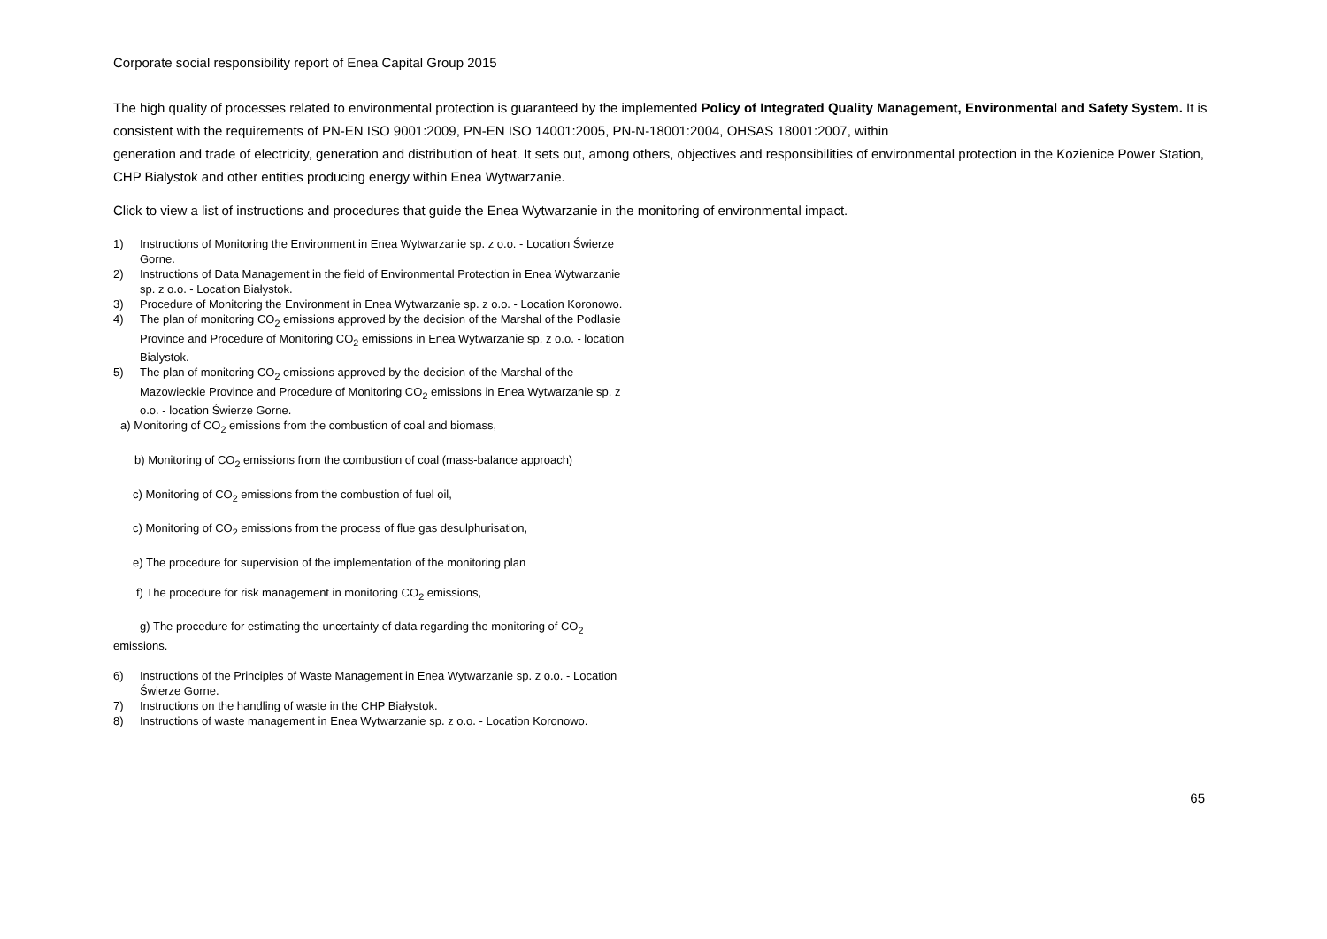Corporate social responsibility report of Enea Capital Group 2015
The high quality of processes related to environmental protection is guaranteed by the implemented Policy of Integrated Quality Management, Environmental and Safety System. It is consistent with the requirements of PN-EN ISO 9001:2009, PN-EN ISO 14001:2005, PN-N-18001:2004, OHSAS 18001:2007, within
generation and trade of electricity, generation and distribution of heat. It sets out, among others, objectives and responsibilities of environmental protection in the Kozienice Power Station, CHP Bialystok and other entities producing energy within Enea Wytwarzanie.
Click to view a list of instructions and procedures that guide the Enea Wytwarzanie in the monitoring of environmental impact.
1) Instructions of Monitoring the Environment in Enea Wytwarzanie sp. z o.o. - Location Świerze Gorne.
2) Instructions of Data Management in the field of Environmental Protection in Enea Wytwarzanie sp. z o.o. - Location Białystok.
3) Procedure of Monitoring the Environment in Enea Wytwarzanie sp. z o.o. - Location Koronowo.
4) The plan of monitoring CO<sub>2</sub> emissions approved by the decision of the Marshal of the Podlasie Province and Procedure of Monitoring CO<sub>2</sub> emissions in Enea Wytwarzanie sp. z o.o. - location Bialystok.
5) The plan of monitoring CO<sub>2</sub> emissions approved by the decision of the Marshal of the Mazowieckie Province and Procedure of Monitoring CO<sub>2</sub> emissions in Enea Wytwarzanie sp. z o.o. - location Świerze Gorne.
a) Monitoring of CO<sub>2</sub> emissions from the combustion of coal and biomass,
b) Monitoring of CO<sub>2</sub> emissions from the combustion of coal (mass-balance approach)
c) Monitoring of CO<sub>2</sub> emissions from the combustion of fuel oil,
c) Monitoring of CO<sub>2</sub> emissions from the process of flue gas desulphurisation,
e) The procedure for supervision of the implementation of the monitoring plan
f) The procedure for risk management in monitoring CO<sub>2</sub> emissions,
g) The procedure for estimating the uncertainty of data regarding the monitoring of CO<sub>2</sub> emissions.
6) Instructions of the Principles of Waste Management in Enea Wytwarzanie sp. z o.o. - Location Świerze Gorne.
7) Instructions on the handling of waste in the CHP Białystok.
8) Instructions of waste management in Enea Wytwarzanie sp. z o.o. - Location Koronowo.
65